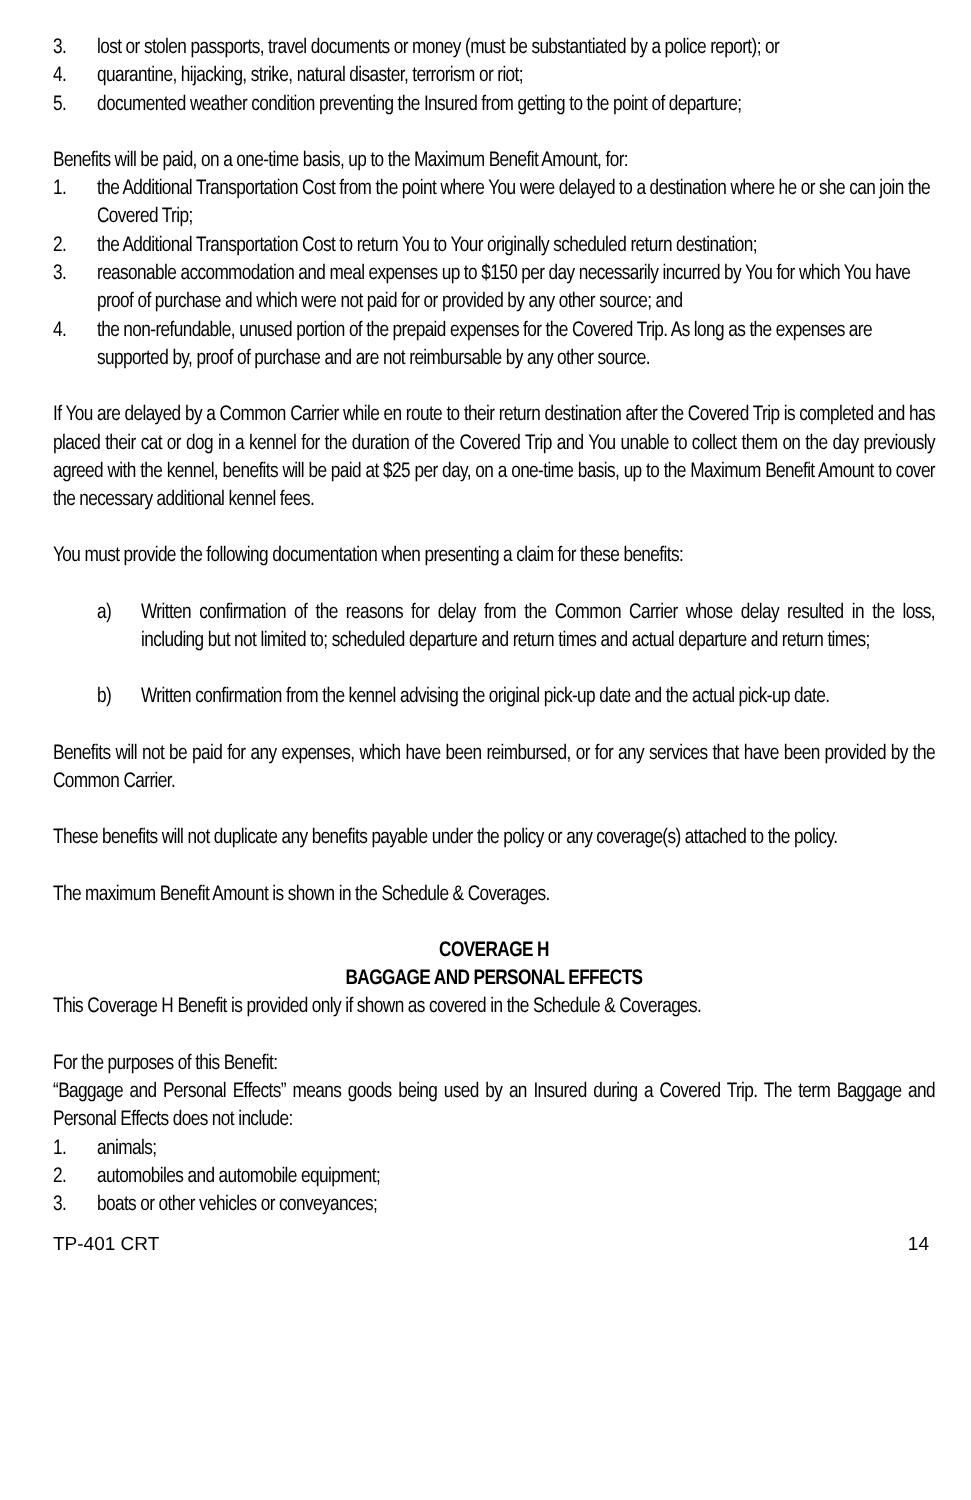3. lost or stolen passports, travel documents or money (must be substantiated by a police report); or
4. quarantine, hijacking, strike, natural disaster, terrorism or riot;
5. documented weather condition preventing the Insured from getting to the point of departure;
Benefits will be paid, on a one-time basis, up to the Maximum Benefit Amount, for:
1. the Additional Transportation Cost from the point where You were delayed to a destination where he or she can join the Covered Trip;
2. the Additional Transportation Cost to return You to Your originally scheduled return destination;
3. reasonable accommodation and meal expenses up to $150 per day necessarily incurred by You for which You have proof of purchase and which were not paid for or provided by any other source; and
4. the non-refundable, unused portion of the prepaid expenses for the Covered Trip. As long as the expenses are supported by, proof of purchase and are not reimbursable by any other source.
If You are delayed by a Common Carrier while en route to their return destination after the Covered Trip is completed and has placed their cat or dog in a kennel for the duration of the Covered Trip and You unable to collect them on the day previously agreed with the kennel, benefits will be paid at $25 per day, on a one-time basis, up to the Maximum Benefit Amount to cover the necessary additional kennel fees.
You must provide the following documentation when presenting a claim for these benefits:
a) Written confirmation of the reasons for delay from the Common Carrier whose delay resulted in the loss, including but not limited to; scheduled departure and return times and actual departure and return times;
b) Written confirmation from the kennel advising the original pick-up date and the actual pick-up date.
Benefits will not be paid for any expenses, which have been reimbursed, or for any services that have been provided by the Common Carrier.
These benefits will not duplicate any benefits payable under the policy or any coverage(s) attached to the policy.
The maximum Benefit Amount is shown in the Schedule & Coverages.
COVERAGE H
BAGGAGE AND PERSONAL EFFECTS
This Coverage H Benefit is provided only if shown as covered in the Schedule & Coverages.
For the purposes of this Benefit:
“Baggage and Personal Effects” means goods being used by an Insured during a Covered Trip. The term Baggage and Personal Effects does not include:
1. animals;
2. automobiles and automobile equipment;
3. boats or other vehicles or conveyances;
TP-401 CRT 14